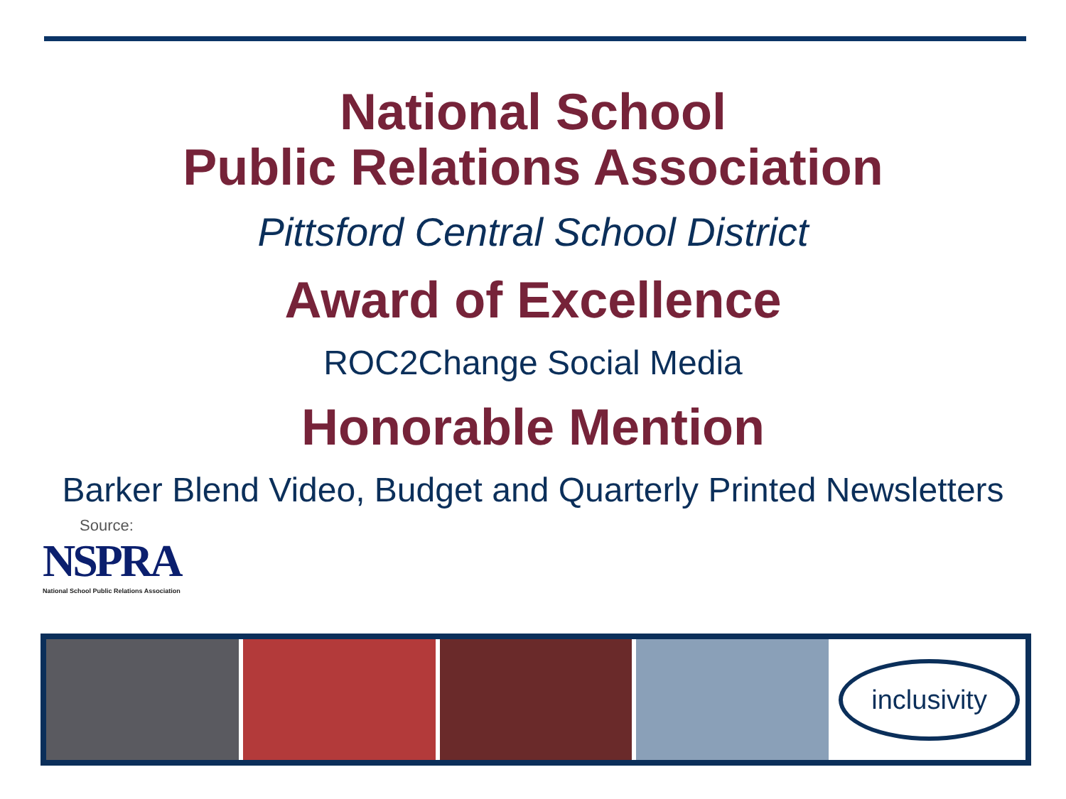National School
Public Relations Association
Pittsford Central School District
Award of Excellence
ROC2Change Social Media
Honorable Mention
Barker Blend Video, Budget and Quarterly Printed Newsletters
Source:
NSPRA
National School Public Relations Association
inclusivity